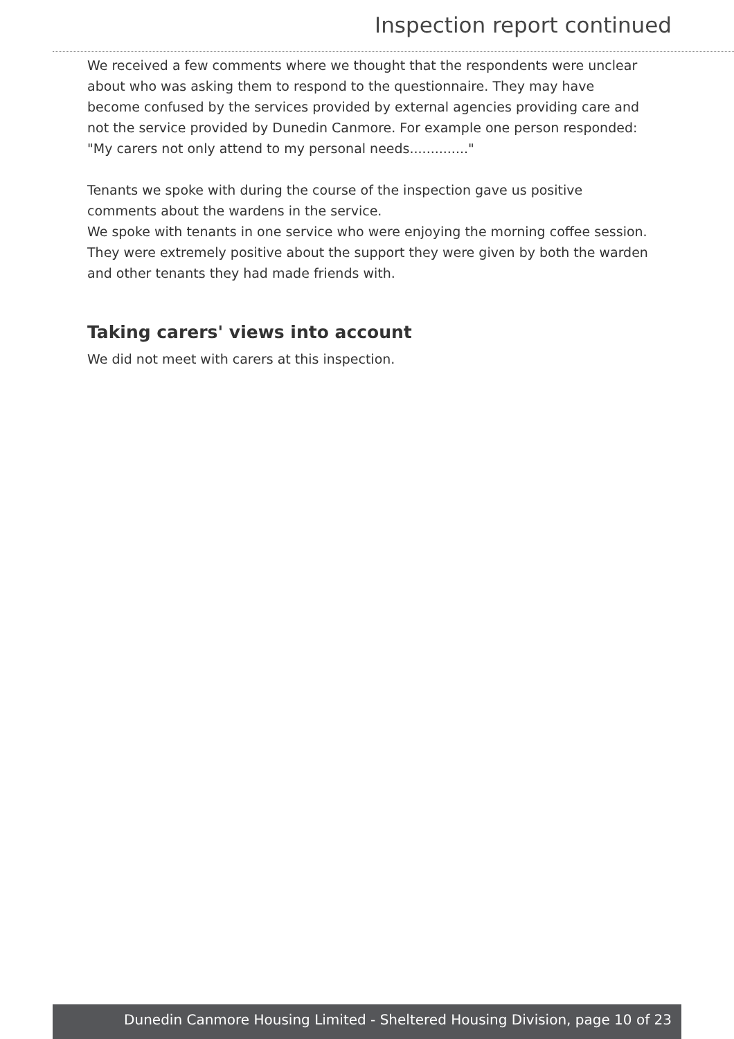Inspection report continued
We received a few comments where we thought that the respondents were unclear about who was asking them to respond to the questionnaire. They may have become confused by the services provided by external agencies providing care and not the service provided by Dunedin Canmore. For example one person responded: "My carers not only attend to my personal needs.............."
Tenants we spoke with during the course of the inspection gave us positive comments about the wardens in the service.
We spoke with tenants in one service who were enjoying the morning coffee session. They were extremely positive about the support they were given by both the warden and other tenants they had made friends with.
Taking carers' views into account
We did not meet with carers at this inspection.
Dunedin Canmore Housing Limited - Sheltered Housing Division, page 10 of 23